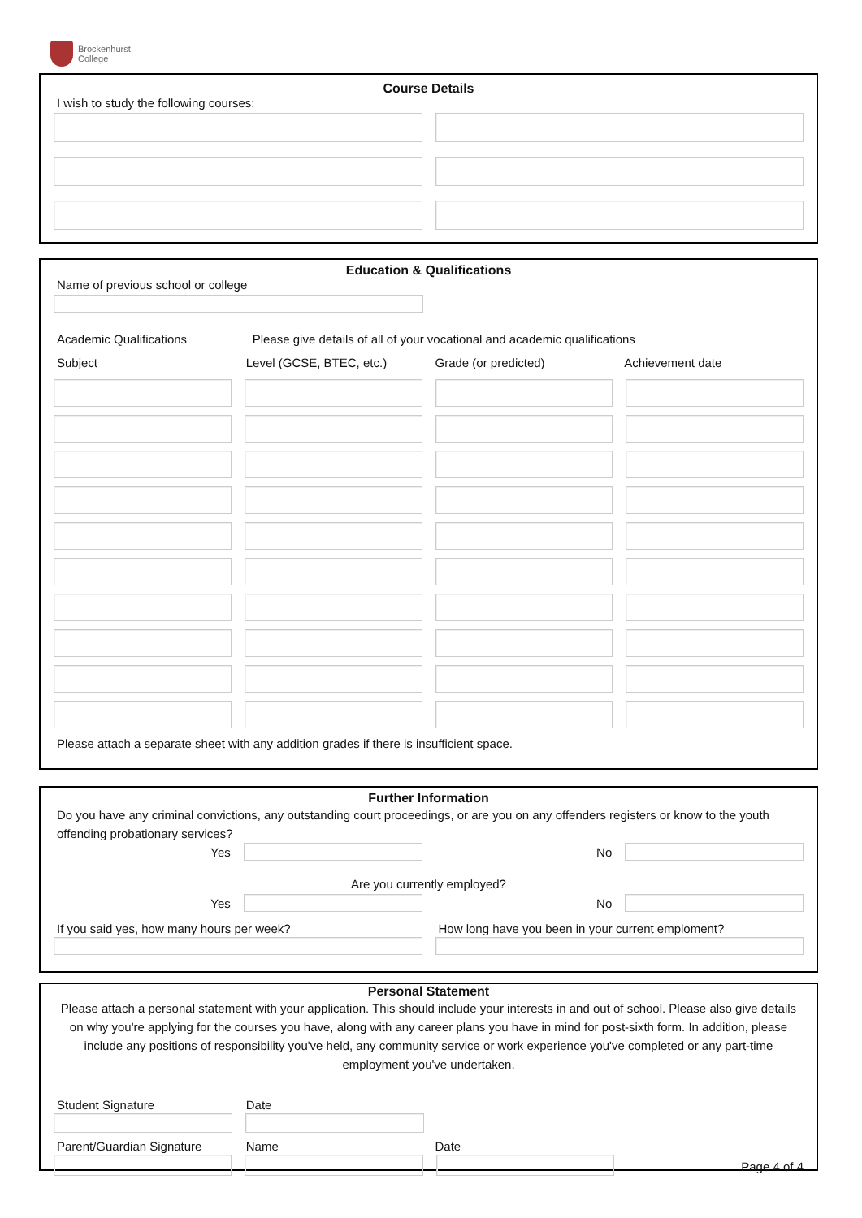Brockenhurst
College
Course Details
I wish to study the following courses:
Education & Qualifications
Name of previous school or college
Academic Qualifications Please give details of all of your vocational and academic qualifications
Subject Level (GCSE, BTEC, etc.) Grade (or predicted) Achievement date
Please attach a separate sheet with any addition grades if there is insufficient space.
Further Information
Do you have any criminal convictions, any outstanding court proceedings, or are you on any offenders registers or know to the youth offending probationary services?
Yes No
Are you currently employed?
Yes No
If you said yes, how many hours per week?
How long have you been in your current emploment?
Personal Statement
Please attach a personal statement with your application. This should include your interests in and out of school. Please also give details on why you're applying for the courses you have, along with any career plans you have in mind for post-sixth form. In addition, please include any positions of responsibility you've held, any community service or work experience you've completed or any part-time employment you've undertaken.
Student Signature Date
Parent/Guardian Signature Name Date
Page 4 of 4